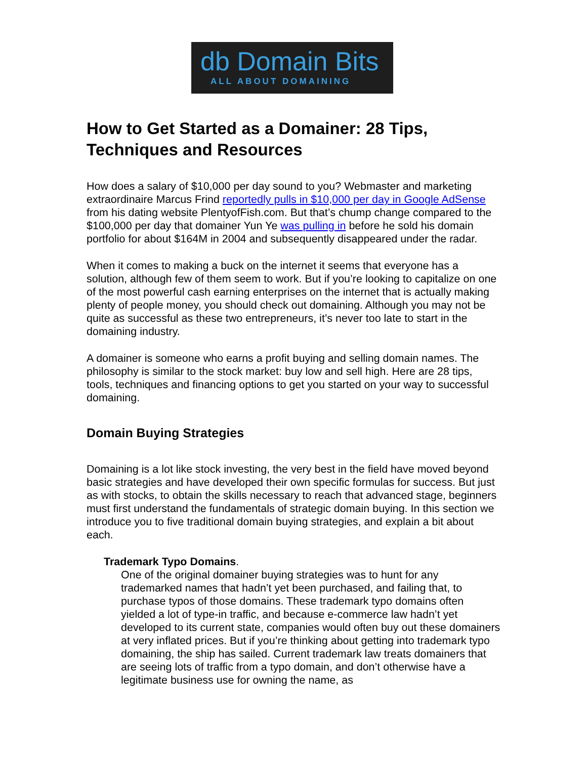db Domain Bits
ALL ABOUT DOMAINING
How to Get Started as a Domainer: 28 Tips, Techniques and Resources
How does a salary of $10,000 per day sound to you? Webmaster and marketing extraordinaire Marcus Frind reportedly pulls in $10,000 per day in Google AdSense from his dating website PlentyofFish.com. But that’s chump change compared to the $100,000 per day that domainer Yun Ye was pulling in before he sold his domain portfolio for about $164M in 2004 and subsequently disappeared under the radar.
When it comes to making a buck on the internet it seems that everyone has a solution, although few of them seem to work. But if you’re looking to capitalize on one of the most powerful cash earning enterprises on the internet that is actually making plenty of people money, you should check out domaining. Although you may not be quite as successful as these two entrepreneurs, it’s never too late to start in the domaining industry.
A domainer is someone who earns a profit buying and selling domain names. The philosophy is similar to the stock market: buy low and sell high. Here are 28 tips, tools, techniques and financing options to get you started on your way to successful domaining.
Domain Buying Strategies
Domaining is a lot like stock investing, the very best in the field have moved beyond basic strategies and have developed their own specific formulas for success. But just as with stocks, to obtain the skills necessary to reach that advanced stage, beginners must first understand the fundamentals of strategic domain buying. In this section we introduce you to five traditional domain buying strategies, and explain a bit about each.
Trademark Typo Domains.
One of the original domainer buying strategies was to hunt for any trademarked names that hadn’t yet been purchased, and failing that, to purchase typos of those domains. These trademark typo domains often yielded a lot of type-in traffic, and because e-commerce law hadn’t yet developed to its current state, companies would often buy out these domainers at very inflated prices. But if you’re thinking about getting into trademark typo domaining, the ship has sailed. Current trademark law treats domainers that are seeing lots of traffic from a typo domain, and don’t otherwise have a legitimate business use for owning the name, as